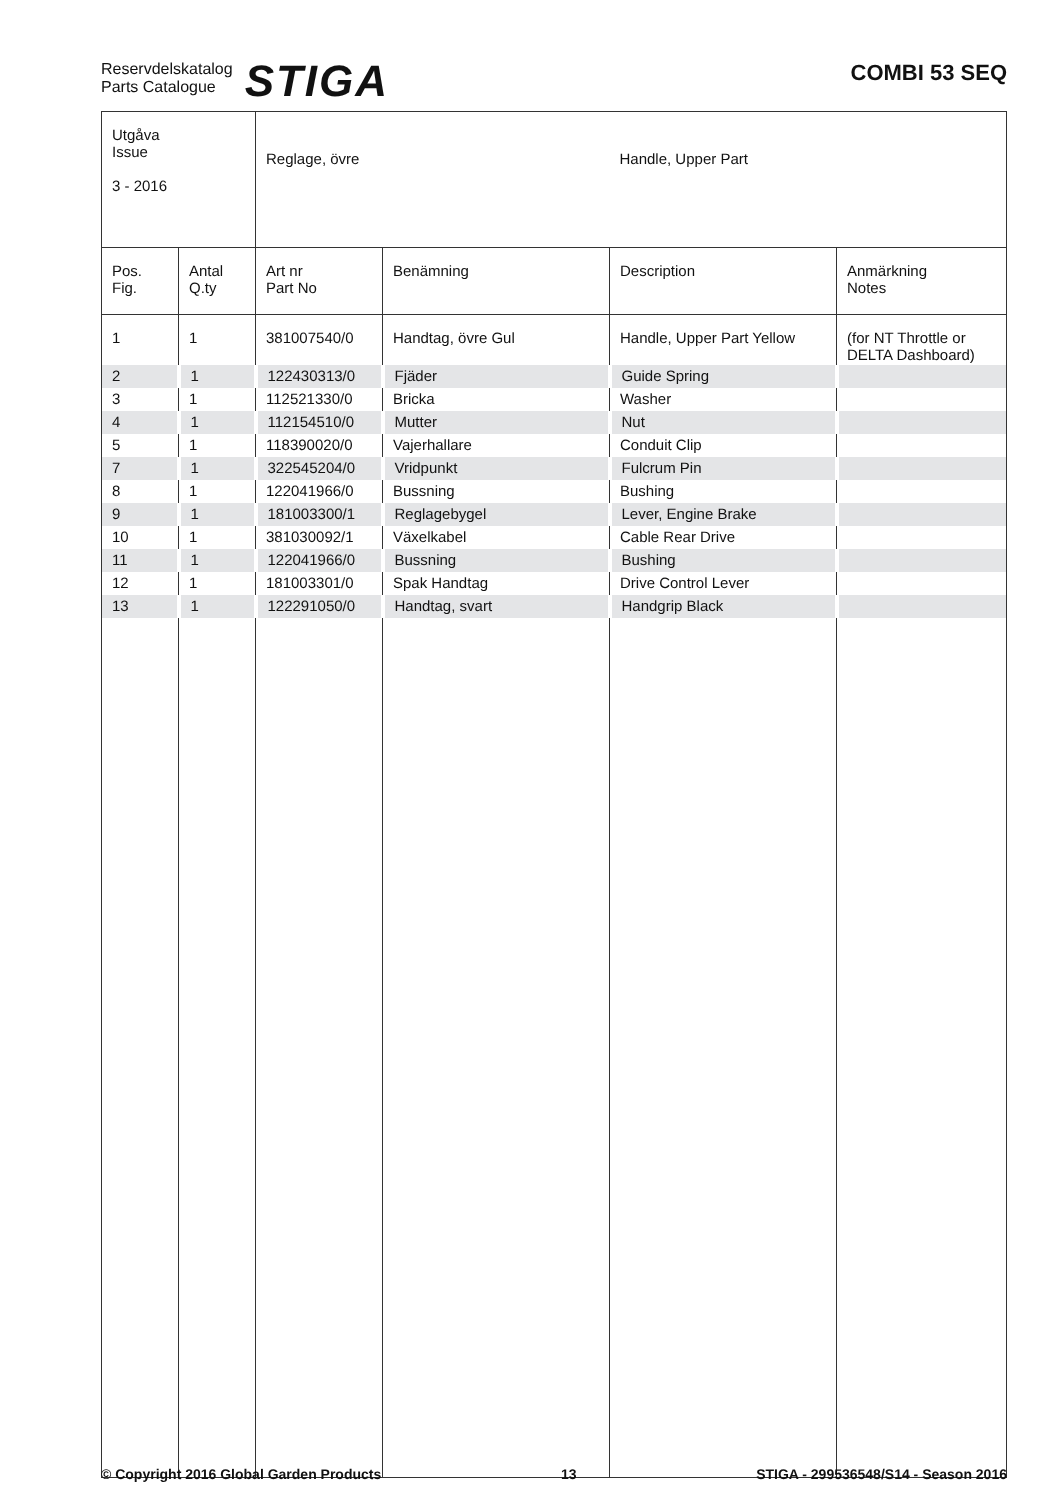Reservdelskatalog
Parts Catalogue
STIGA
COMBI 53 SEQ
| Utgåva Issue 3 - 2016 | | Reglage, övre | | Handle, Upper Part | |
| Pos. Fig. | Antal Q.ty | Art nr Part No | Benämning | Description | Anmärkning Notes |
| 1 | 1 | 381007540/0 | Handtag, övre Gul | Handle, Upper Part Yellow | (for NT Throttle or DELTA Dashboard) |
| 2 | 1 | 122430313/0 | Fjäder | Guide Spring | |
| 3 | 1 | 112521330/0 | Bricka | Washer | |
| 4 | 1 | 112154510/0 | Mutter | Nut | |
| 5 | 1 | 118390020/0 | Vajerhallare | Conduit Clip | |
| 7 | 1 | 322545204/0 | Vridpunkt | Fulcrum Pin | |
| 8 | 1 | 122041966/0 | Bussning | Bushing | |
| 9 | 1 | 181003300/1 | Reglagebygel | Lever, Engine Brake | |
| 10 | 1 | 381030092/1 | Växelkabel | Cable Rear Drive | |
| 11 | 1 | 122041966/0 | Bussning | Bushing | |
| 12 | 1 | 181003301/0 | Spak Handtag | Drive Control Lever | |
| 13 | 1 | 122291050/0 | Handtag, svart | Handgrip Black | |
© Copyright 2016 Global Garden Products 13 STIGA - 299536548/S14 - Season 2016